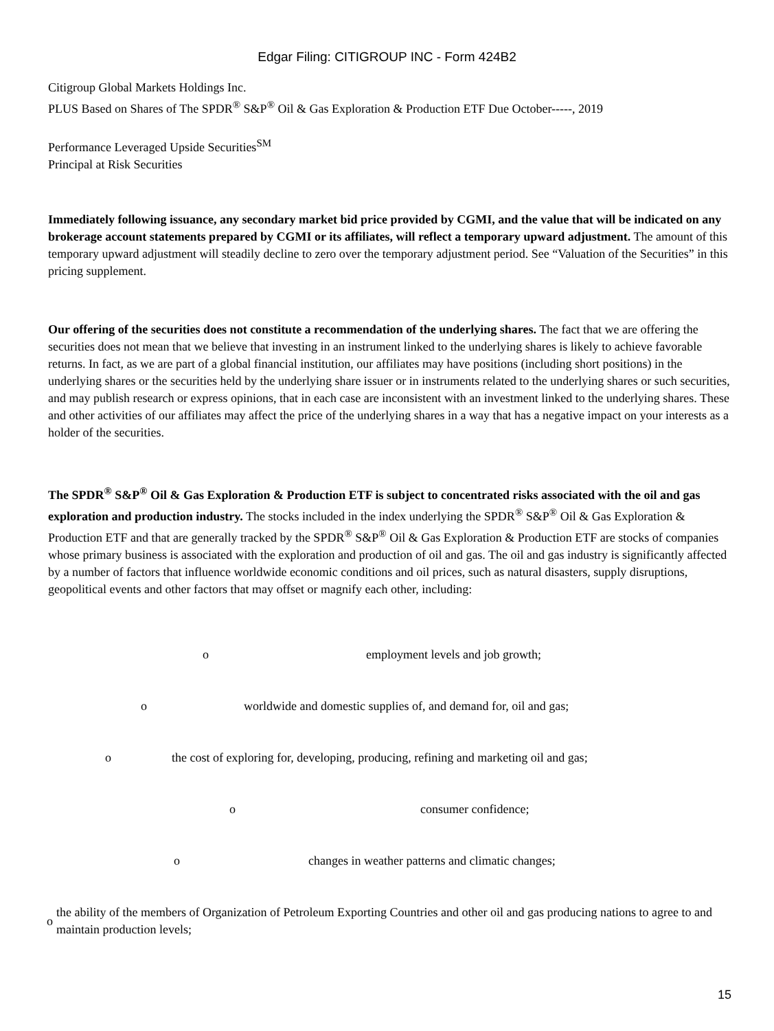Edgar Filing: CITIGROUP INC - Form 424B2
Citigroup Global Markets Holdings Inc.
PLUS Based on Shares of The SPDR<sup>®</sup> S&P<sup>®</sup> Oil & Gas Exploration & Production ETF Due October-----, 2019
Performance Leveraged Upside Securities<sup>SM</sup>
Principal at Risk Securities
Immediately following issuance, any secondary market bid price provided by CGMI, and the value that will be indicated on any brokerage account statements prepared by CGMI or its affiliates, will reflect a temporary upward adjustment. The amount of this temporary upward adjustment will steadily decline to zero over the temporary adjustment period. See “Valuation of the Securities” in this pricing supplement.
Our offering of the securities does not constitute a recommendation of the underlying shares. The fact that we are offering the securities does not mean that we believe that investing in an instrument linked to the underlying shares is likely to achieve favorable returns. In fact, as we are part of a global financial institution, our affiliates may have positions (including short positions) in the underlying shares or the securities held by the underlying share issuer or in instruments related to the underlying shares or such securities, and may publish research or express opinions, that in each case are inconsistent with an investment linked to the underlying shares. These and other activities of our affiliates may affect the price of the underlying shares in a way that has a negative impact on your interests as a holder of the securities.
The SPDR<sup>®</sup> S&P<sup>®</sup> Oil & Gas Exploration & Production ETF is subject to concentrated risks associated with the oil and gas exploration and production industry. The stocks included in the index underlying the SPDR<sup>®</sup> S&P<sup>®</sup> Oil & Gas Exploration & Production ETF and that are generally tracked by the SPDR<sup>®</sup> S&P<sup>®</sup> Oil & Gas Exploration & Production ETF are stocks of companies whose primary business is associated with the exploration and production of oil and gas. The oil and gas industry is significantly affected by a number of factors that influence worldwide economic conditions and oil prices, such as natural disasters, supply disruptions, geopolitical events and other factors that may offset or magnify each other, including:
o employment levels and job growth;
o worldwide and domestic supplies of, and demand for, oil and gas;
o the cost of exploring for, developing, producing, refining and marketing oil and gas;
o consumer confidence;
o changes in weather patterns and climatic changes;
o the ability of the members of Organization of Petroleum Exporting Countries and other oil and gas producing nations to agree to and maintain production levels;
15